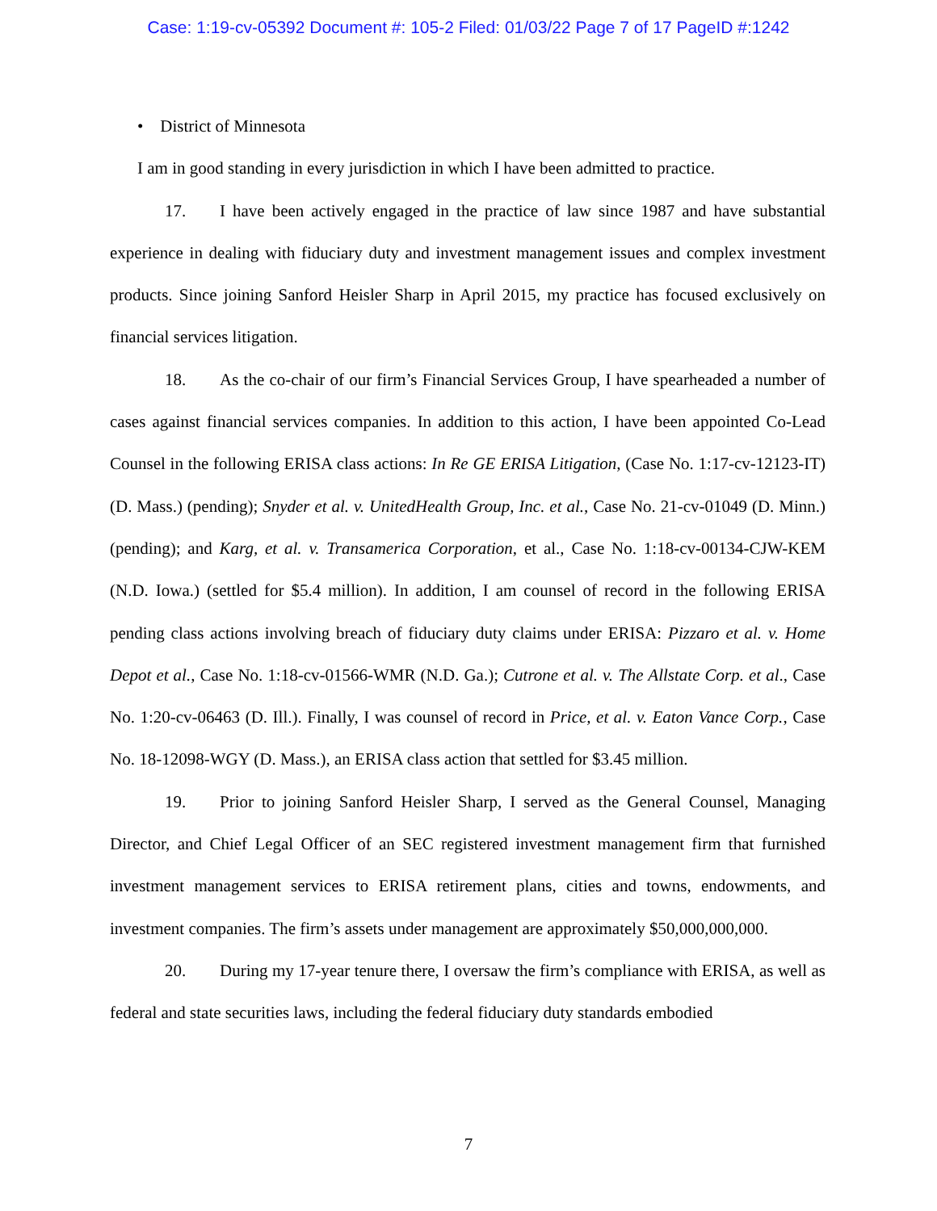Case: 1:19-cv-05392 Document #: 105-2 Filed: 01/03/22 Page 7 of 17 PageID #:1242
• District of Minnesota
I am in good standing in every jurisdiction in which I have been admitted to practice.
17. I have been actively engaged in the practice of law since 1987 and have substantial experience in dealing with fiduciary duty and investment management issues and complex investment products. Since joining Sanford Heisler Sharp in April 2015, my practice has focused exclusively on financial services litigation.
18. As the co-chair of our firm’s Financial Services Group, I have spearheaded a number of cases against financial services companies. In addition to this action, I have been appointed Co-Lead Counsel in the following ERISA class actions: In Re GE ERISA Litigation, (Case No. 1:17-cv-12123-IT) (D. Mass.) (pending); Snyder et al. v. UnitedHealth Group, Inc. et al., Case No. 21-cv-01049 (D. Minn.) (pending); and Karg, et al. v. Transamerica Corporation, et al., Case No. 1:18-cv-00134-CJW-KEM (N.D. Iowa.) (settled for $5.4 million). In addition, I am counsel of record in the following ERISA pending class actions involving breach of fiduciary duty claims under ERISA: Pizzaro et al. v. Home Depot et al., Case No. 1:18-cv-01566-WMR (N.D. Ga.); Cutrone et al. v. The Allstate Corp. et al., Case No. 1:20-cv-06463 (D. Ill.). Finally, I was counsel of record in Price, et al. v. Eaton Vance Corp., Case No. 18-12098-WGY (D. Mass.), an ERISA class action that settled for $3.45 million.
19. Prior to joining Sanford Heisler Sharp, I served as the General Counsel, Managing Director, and Chief Legal Officer of an SEC registered investment management firm that furnished investment management services to ERISA retirement plans, cities and towns, endowments, and investment companies. The firm’s assets under management are approximately $50,000,000,000.
20. During my 17-year tenure there, I oversaw the firm’s compliance with ERISA, as well as federal and state securities laws, including the federal fiduciary duty standards embodied
7